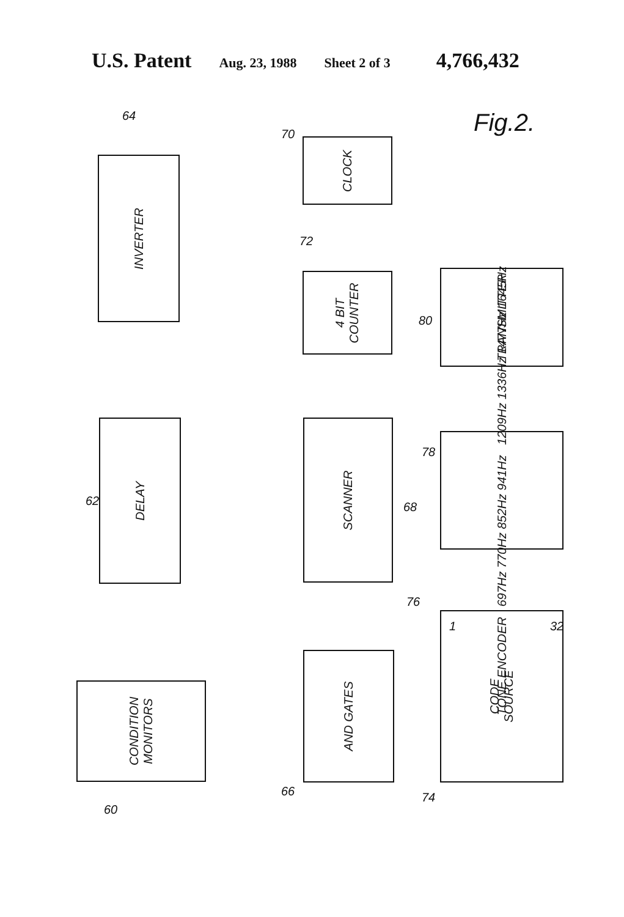U.S. Patent
Aug. 23, 1988 Sheet 2 of 3
4,766,432
Fig.2.
64
INVERTER
70
CLOCK
72
4 BIT
COUNTER
80
TRANSMITTER
62
DELAY SCANNER
68
78
TONE ENCODER 697Hz 770Hz 852Hz 941Hz 1209Hz 1336Hz 1477Hz 1645Hz
76
1 32
CONDITION
MONITORS
AND GATES
CODE
SOURCE
60
66 74